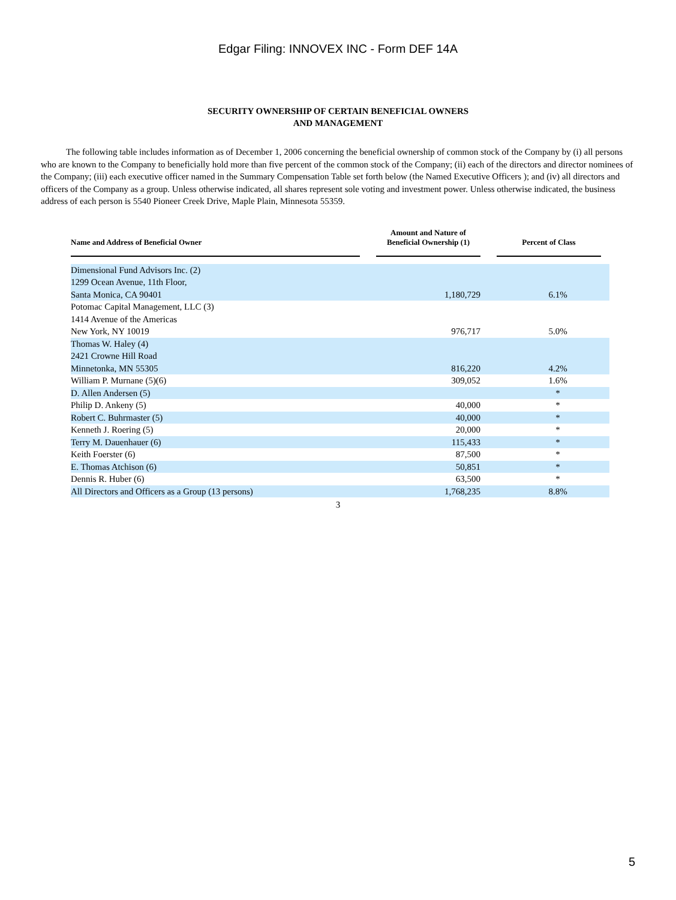Edgar Filing: INNOVEX INC - Form DEF 14A
SECURITY OWNERSHIP OF CERTAIN BENEFICIAL OWNERS
AND MANAGEMENT
The following table includes information as of December 1, 2006 concerning the beneficial ownership of common stock of the Company by (i) all persons who are known to the Company to beneficially hold more than five percent of the common stock of the Company; (ii) each of the directors and director nominees of the Company; (iii) each executive officer named in the Summary Compensation Table set forth below (the Named Executive Officers ); and (iv) all directors and officers of the Company as a group. Unless otherwise indicated, all shares represent sole voting and investment power. Unless otherwise indicated, the business address of each person is 5540 Pioneer Creek Drive, Maple Plain, Minnesota 55359.
| Name and Address of Beneficial Owner | | Amount and Nature of Beneficial Ownership (1) | | Percent of Class | |
| --- | --- | --- | --- | --- | --- |
| Dimensional Fund Advisors Inc. (2) 1299 Ocean Avenue, 11th Floor, Santa Monica, CA 90401 | | 1,180,729 | | 6.1% | |
| Potomac Capital Management, LLC (3) 1414 Avenue of the Americas New York, NY 10019 | | 976,717 | | 5.0% | |
| Thomas W. Haley (4) 2421 Crowne Hill Road Minnetonka, MN 55305 | | 816,220 | | 4.2% | |
| William P. Murnane (5)(6) | | 309,052 | | 1.6% | |
| D. Allen Andersen (5) | | | | * | |
| Philip D. Ankeny (5) | | 40,000 | | * | |
| Robert C. Buhrmaster (5) | | 40,000 | | * | |
| Kenneth J. Roering (5) | | 20,000 | | * | |
| Terry M. Dauenhauer (6) | | 115,433 | | * | |
| Keith Foerster (6) | | 87,500 | | * | |
| E. Thomas Atchison (6) | | 50,851 | | * | |
| Dennis R. Huber (6) | | 63,500 | | * | |
| All Directors and Officers as a Group (13 persons) | | 1,768,235 | | 8.8% | |
3
5